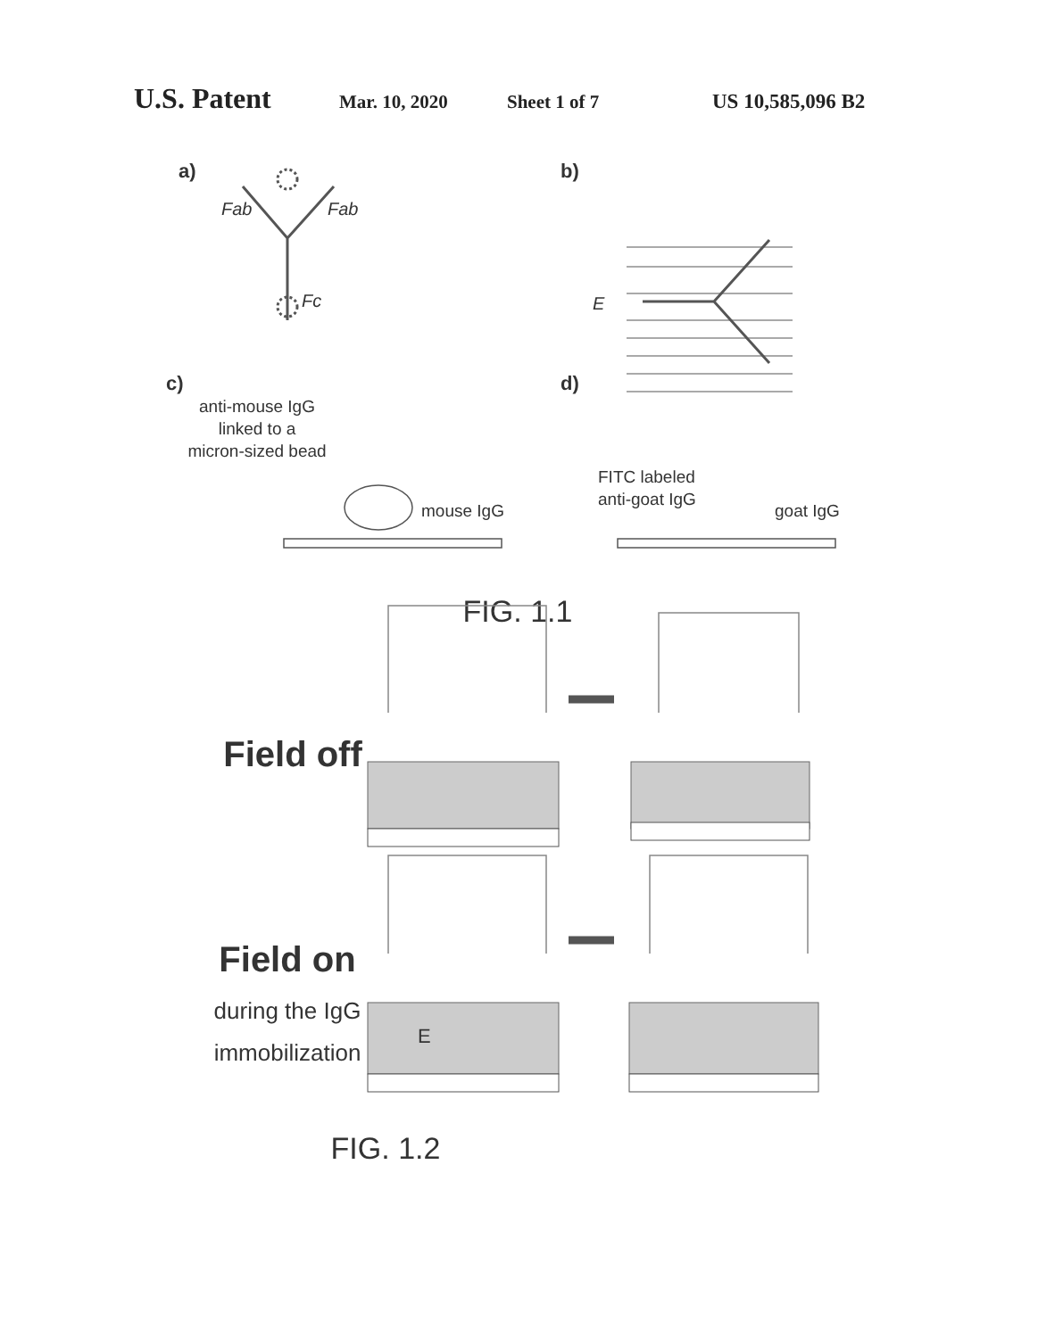U.S. Patent Mar. 10, 2020 Sheet 1 of 7 US 10,585,096 B2
a)
Fab
Fab
Fc
b)
E
c)
anti-mouse IgG
linked to a
micron-sized bead
mouse IgG
d)
FITC labeled
anti-goat IgG
goat IgG
FIG. 1.1
Field off
Field on
during the IgG
immobilization
E
FIG. 1.2